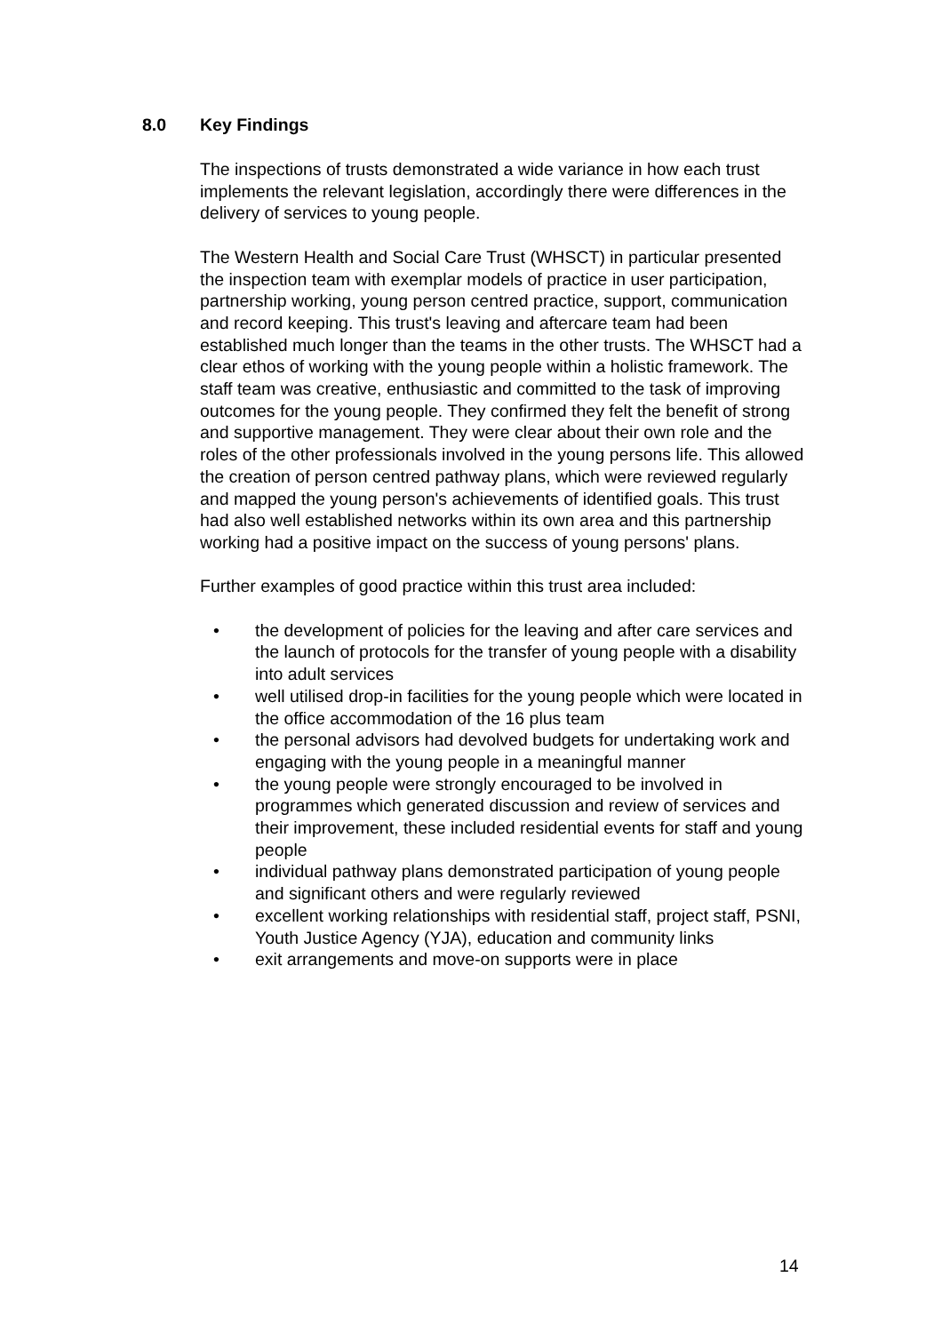8.0 Key Findings
The inspections of trusts demonstrated a wide variance in how each trust implements the relevant legislation, accordingly there were differences in the delivery of services to young people.
The Western Health and Social Care Trust (WHSCT) in particular presented the inspection team with exemplar models of practice in user participation, partnership working, young person centred practice, support, communication and record keeping. This trust's leaving and aftercare team had been established much longer than the teams in the other trusts. The WHSCT had a clear ethos of working with the young people within a holistic framework. The staff team was creative, enthusiastic and committed to the task of improving outcomes for the young people. They confirmed they felt the benefit of strong and supportive management. They were clear about their own role and the roles of the other professionals involved in the young persons life. This allowed the creation of person centred pathway plans, which were reviewed regularly and mapped the young person's achievements of identified goals. This trust had also well established networks within its own area and this partnership working had a positive impact on the success of young persons' plans.
Further examples of good practice within this trust area included:
• the development of policies for the leaving and after care services and the launch of protocols for the transfer of young people with a disability into adult services
• well utilised drop-in facilities for the young people which were located in the office accommodation of the 16 plus team
• the personal advisors had devolved budgets for undertaking work and engaging with the young people in a meaningful manner
• the young people were strongly encouraged to be involved in programmes which generated discussion and review of services and their improvement, these included residential events for staff and young people
• individual pathway plans demonstrated participation of young people and significant others and were regularly reviewed
• excellent working relationships with residential staff, project staff, PSNI, Youth Justice Agency (YJA), education and community links
• exit arrangements and move-on supports were in place
14